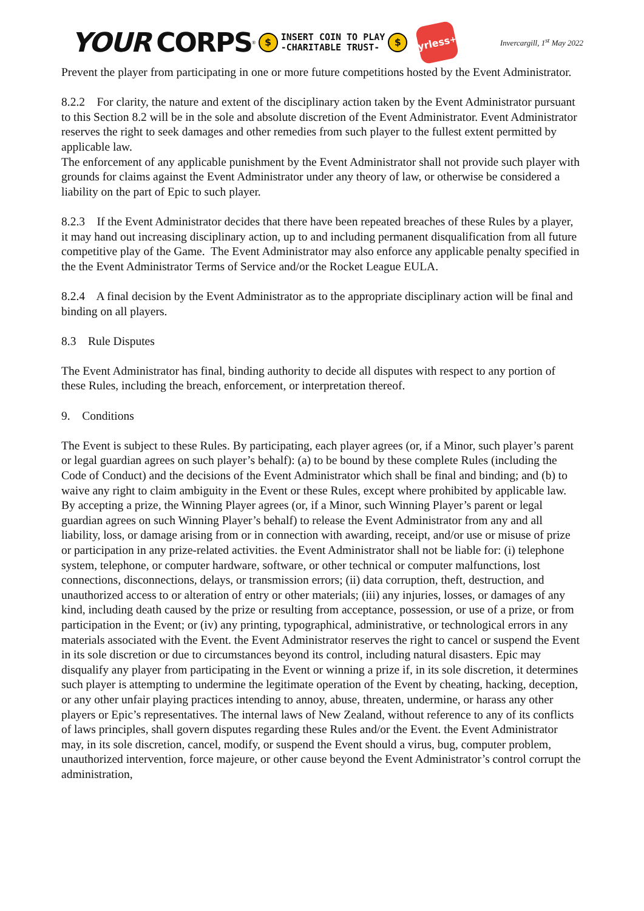YOUR CORPS<sup>®</sup> $ INSERT COIN TO PLAY
-CHARITABLE TRUST- $
yrless<sup>+</sup>
Invercargill, 1<sup>st</sup> May 2022
Prevent the player from participating in one or more future competitions hosted by the Event Administrator.
8.2.2 For clarity, the nature and extent of the disciplinary action taken by the Event Administrator pursuant to this Section 8.2 will be in the sole and absolute discretion of the Event Administrator. Event Administrator reserves the right to seek damages and other remedies from such player to the fullest extent permitted by applicable law.
The enforcement of any applicable punishment by the Event Administrator shall not provide such player with grounds for claims against the Event Administrator under any theory of law, or otherwise be considered a liability on the part of Epic to such player.
8.2.3 If the Event Administrator decides that there have been repeated breaches of these Rules by a player, it may hand out increasing disciplinary action, up to and including permanent disqualification from all future competitive play of the Game. The Event Administrator may also enforce any applicable penalty specified in the the Event Administrator Terms of Service and/or the Rocket League EULA.
8.2.4 A final decision by the Event Administrator as to the appropriate disciplinary action will be final and binding on all players.
8.3 Rule Disputes
The Event Administrator has final, binding authority to decide all disputes with respect to any portion of these Rules, including the breach, enforcement, or interpretation thereof.
9. Conditions
The Event is subject to these Rules. By participating, each player agrees (or, if a Minor, such player’s parent or legal guardian agrees on such player’s behalf): (a) to be bound by these complete Rules (including the Code of Conduct) and the decisions of the Event Administrator which shall be final and binding; and (b) to waive any right to claim ambiguity in the Event or these Rules, except where prohibited by applicable law. By accepting a prize, the Winning Player agrees (or, if a Minor, such Winning Player’s parent or legal guardian agrees on such Winning Player’s behalf) to release the Event Administrator from any and all liability, loss, or damage arising from or in connection with awarding, receipt, and/or use or misuse of prize or participation in any prize-related activities. the Event Administrator shall not be liable for: (i) telephone system, telephone, or computer hardware, software, or other technical or computer malfunctions, lost connections, disconnections, delays, or transmission errors; (ii) data corruption, theft, destruction, and unauthorized access to or alteration of entry or other materials; (iii) any injuries, losses, or damages of any kind, including death caused by the prize or resulting from acceptance, possession, or use of a prize, or from participation in the Event; or (iv) any printing, typographical, administrative, or technological errors in any materials associated with the Event. the Event Administrator reserves the right to cancel or suspend the Event in its sole discretion or due to circumstances beyond its control, including natural disasters. Epic may disqualify any player from participating in the Event or winning a prize if, in its sole discretion, it determines such player is attempting to undermine the legitimate operation of the Event by cheating, hacking, deception, or any other unfair playing practices intending to annoy, abuse, threaten, undermine, or harass any other players or Epic’s representatives. The internal laws of New Zealand, without reference to any of its conflicts of laws principles, shall govern disputes regarding these Rules and/or the Event. the Event Administrator may, in its sole discretion, cancel, modify, or suspend the Event should a virus, bug, computer problem, unauthorized intervention, force majeure, or other cause beyond the Event Administrator’s control corrupt the administration,